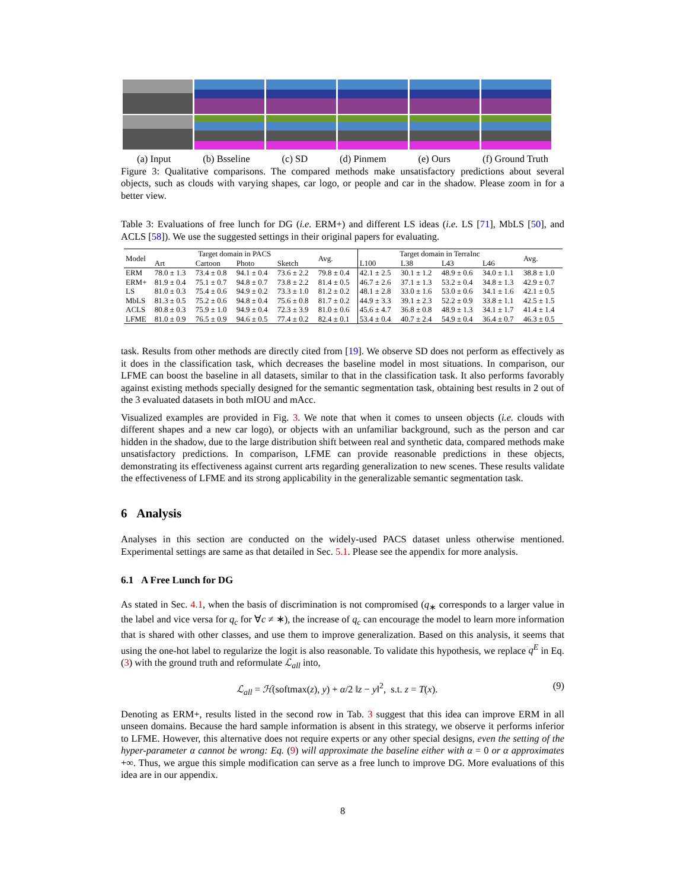(a) Input (b) Bsseline (c) SD (d) Pinmem (e) Ours (f) Ground Truth
Figure 3: Qualitative comparisons. The compared methods make unsatisfactory predictions about several objects, such as clouds with varying shapes, car logo, or people and car in the shadow. Please zoom in for a better view.
Table 3: Evaluations of free lunch for DG (i.e. ERM+) and different LS ideas (i.e. LS [71], MbLS [50], and ACLS [58]). We use the suggested settings in their original papers for evaluating.
| Model | Target domain in PACS | | | | Avg. | Target domain in TerraInc | | | | Avg. |
| --- | --- | --- | --- | --- | --- | --- | --- | --- | --- | --- |
| | Art | Cartoon | Photo | Sketch | | L100 | L38 | L43 | L46 | |
| ERM | 78.0 ± 1.3 | 73.4 ± 0.8 | 94.1 ± 0.4 | 73.6 ± 2.2 | 79.8 ± 0.4 | 42.1 ± 2.5 | 30.1 ± 1.2 | 48.9 ± 0.6 | 34.0 ± 1.1 | 38.8 ± 1.0 |
| ERM+ | 81.9 ± 0.4 | 75.1 ± 0.7 | 94.8 ± 0.7 | 73.8 ± 2.2 | 81.4 ± 0.5 | 46.7 ± 2.6 | 37.1 ± 1.3 | 53.2 ± 0.4 | 34.8 ± 1.3 | 42.9 ± 0.7 |
| LS | 81.0 ± 0.3 | 75.4 ± 0.6 | 94.9 ± 0.2 | 73.3 ± 1.0 | 81.2 ± 0.2 | 48.1 ± 2.8 | 33.0 ± 1.6 | 53.0 ± 0.6 | 34.1 ± 1.6 | 42.1 ± 0.5 |
| MbLS | 81.3 ± 0.5 | 75.2 ± 0.6 | 94.8 ± 0.4 | 75.6 ± 0.8 | 81.7 ± 0.2 | 44.9 ± 3.3 | 39.1 ± 2.3 | 52.2 ± 0.9 | 33.8 ± 1.1 | 42.5 ± 1.5 |
| ACLS | 80.8 ± 0.3 | 75.9 ± 1.0 | 94.9 ± 0.4 | 72.3 ± 3.9 | 81.0 ± 0.6 | 45.6 ± 4.7 | 36.8 ± 0.8 | 48.9 ± 1.3 | 34.1 ± 1.7 | 41.4 ± 1.4 |
| LFME | 81.0 ± 0.9 | 76.5 ± 0.9 | 94.6 ± 0.5 | 77.4 ± 0.2 | 82.4 ± 0.1 | 53.4 ± 0.4 | 40.7 ± 2.4 | 54.9 ± 0.4 | 36.4 ± 0.7 | 46.3 ± 0.5 |
task. Results from other methods are directly cited from [19]. We observe SD does not perform as effectively as it does in the classification task, which decreases the baseline model in most situations. In comparison, our LFME can boost the baseline in all datasets, similar to that in the classification task. It also performs favorably against existing methods specially designed for the semantic segmentation task, obtaining best results in 2 out of the 3 evaluated datasets in both mIOU and mAcc.
Visualized examples are provided in Fig. 3. We note that when it comes to unseen objects (i.e. clouds with different shapes and a new car logo), or objects with an unfamiliar background, such as the person and car hidden in the shadow, due to the large distribution shift between real and synthetic data, compared methods make unsatisfactory predictions. In comparison, LFME can provide reasonable predictions in these objects, demonstrating its effectiveness against current arts regarding generalization to new scenes. These results validate the effectiveness of LFME and its strong applicability in the generalizable semantic segmentation task.
6 Analysis
Analyses in this section are conducted on the widely-used PACS dataset unless otherwise mentioned. Experimental settings are same as that detailed in Sec. 5.1. Please see the appendix for more analysis.
6.1 A Free Lunch for DG
As stated in Sec. 4.1, when the basis of discrimination is not compromised (q<sub>∗</sub> corresponds to a larger value in the label and vice versa for q<sub>c</sub> for ∀c ≠ ∗), the increase of q<sub>c</sub> can encourage the model to learn more information that is shared with other classes, and use them to improve generalization. Based on this analysis, it seems that using the one-hot label to regularize the logit is also reasonable. To validate this hypothesis, we replace q<sup>E</sup> in Eq. (3) with the ground truth and reformulate ℒ<sub>all</sub> into,
ℒ<sub>all</sub> = ℋ(softmax(z), y) + α/2 ‖z − y‖<sup>2</sup>, s.t. z = T(x). (9)
Denoting as ERM+, results listed in the second row in Tab. 3 suggest that this idea can improve ERM in all unseen domains. Because the hard sample information is absent in this strategy, we observe it performs inferior to LFME. However, this alternative does not require experts or any other special designs, even the setting of the hyper-parameter α cannot be wrong: Eq. (9) will approximate the baseline either with α = 0 or α approximates +∞. Thus, we argue this simple modification can serve as a free lunch to improve DG. More evaluations of this idea are in our appendix.
8